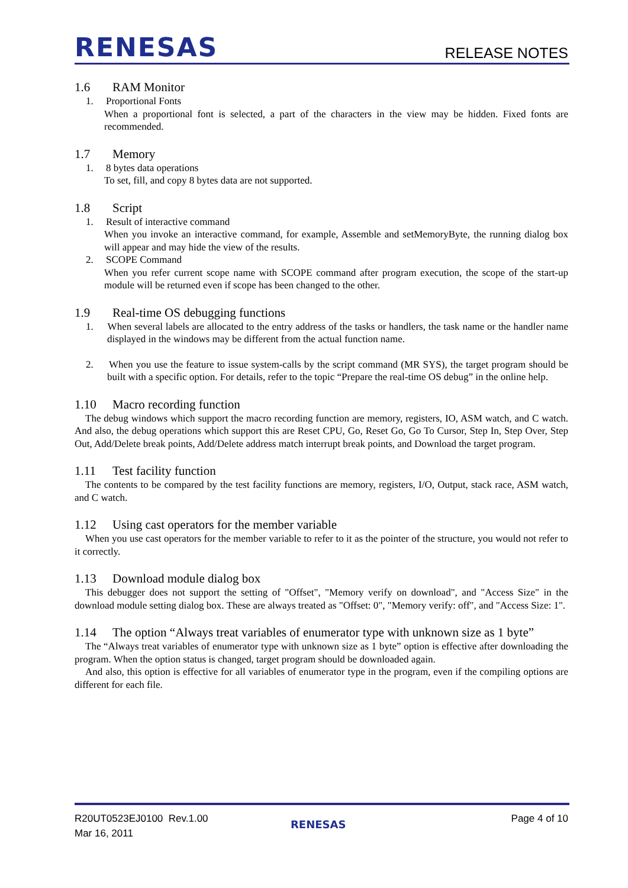RENESAS RELEASE NOTES
1.6 RAM Monitor
1. Proportional Fonts
When a proportional font is selected, a part of the characters in the view may be hidden. Fixed fonts are recommended.
1.7 Memory
1. 8 bytes data operations
To set, fill, and copy 8 bytes data are not supported.
1.8 Script
1. Result of interactive command
When you invoke an interactive command, for example, Assemble and setMemoryByte, the running dialog box will appear and may hide the view of the results.
2. SCOPE Command
When you refer current scope name with SCOPE command after program execution, the scope of the start-up module will be returned even if scope has been changed to the other.
1.9 Real-time OS debugging functions
1. When several labels are allocated to the entry address of the tasks or handlers, the task name or the handler name displayed in the windows may be different from the actual function name.
2. When you use the feature to issue system-calls by the script command (MR SYS), the target program should be built with a specific option. For details, refer to the topic “Prepare the real-time OS debug” in the online help.
1.10 Macro recording function
The debug windows which support the macro recording function are memory, registers, IO, ASM watch, and C watch. And also, the debug operations which support this are Reset CPU, Go, Reset Go, Go To Cursor, Step In, Step Over, Step Out, Add/Delete break points, Add/Delete address match interrupt break points, and Download the target program.
1.11 Test facility function
The contents to be compared by the test facility functions are memory, registers, I/O, Output, stack race, ASM watch, and C watch.
1.12 Using cast operators for the member variable
When you use cast operators for the member variable to refer to it as the pointer of the structure, you would not refer to it correctly.
1.13 Download module dialog box
This debugger does not support the setting of "Offset", "Memory verify on download", and "Access Size" in the download module setting dialog box. These are always treated as "Offset: 0", "Memory verify: off", and "Access Size: 1".
1.14 The option “Always treat variables of enumerator type with unknown size as 1 byte”
The “Always treat variables of enumerator type with unknown size as 1 byte” option is effective after downloading the program. When the option status is changed, target program should be downloaded again.
And also, this option is effective for all variables of enumerator type in the program, even if the compiling options are different for each file.
R20UT0523EJ0100 Rev.1.00
Mar 16, 2011
RENESAS Page 4 of 10